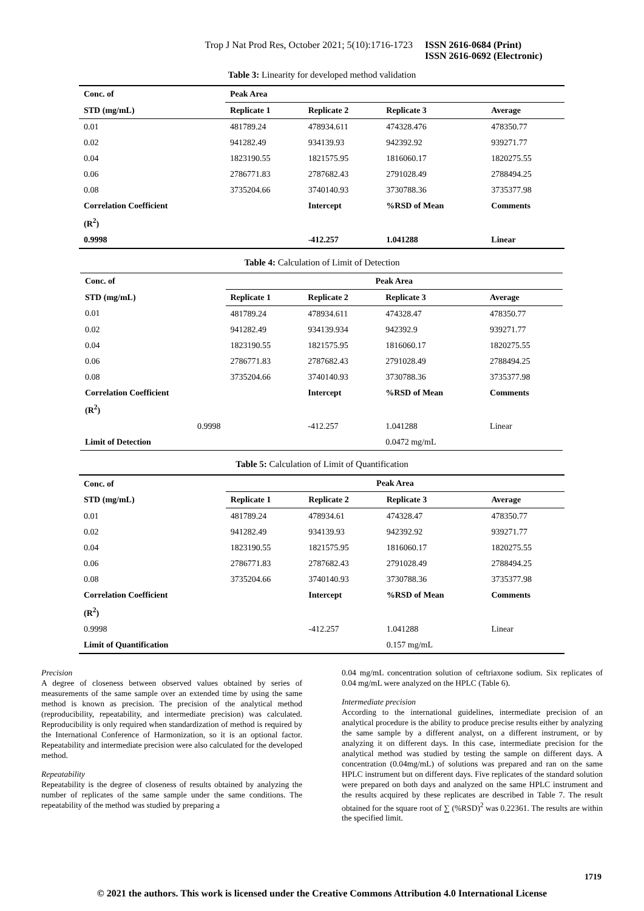Trop J Nat Prod Res, October 2021; 5(10):1716-1723 ISSN 2616-0684 (Print)
ISSN 2616-0692 (Electronic)
Table 3: Linearity for developed method validation
| Conc. of | Peak Area | | | |
| --- | --- | --- | --- | --- |
| STD (mg/mL) | Replicate 1 | Replicate 2 | Replicate 3 | Average |
| 0.01 | 481789.24 | 478934.611 | 474328.476 | 478350.77 |
| 0.02 | 941282.49 | 934139.93 | 942392.92 | 939271.77 |
| 0.04 | 1823190.55 | 1821575.95 | 1816060.17 | 1820275.55 |
| 0.06 | 2786771.83 | 2787682.43 | 2791028.49 | 2788494.25 |
| 0.08 | 3735204.66 | 3740140.93 | 3730788.36 | 3735377.98 |
| Correlation Coefficient | | Intercept | %RSD of Mean | Comments |
| (R<sup>2</sup>) | | | | |
| 0.9998 | | -412.257 | 1.041288 | Linear |
Table 4: Calculation of Limit of Detection
| Conc. of | Peak Area | | | |
| --- | --- | --- | --- | --- |
| STD (mg/mL) | Replicate 1 | Replicate 2 | Replicate 3 | Average |
| 0.01 | 481789.24 | 478934.611 | 474328.47 | 478350.77 |
| 0.02 | 941282.49 | 934139.934 | 942392.9 | 939271.77 |
| 0.04 | 1823190.55 | 1821575.95 | 1816060.17 | 1820275.55 |
| 0.06 | 2786771.83 | 2787682.43 | 2791028.49 | 2788494.25 |
| 0.08 | 3735204.66 | 3740140.93 | 3730788.36 | 3735377.98 |
| Correlation Coefficient | | Intercept | %RSD of Mean | Comments |
| (R<sup>2</sup>) | | | | |
| 0.9998 | | -412.257 | 1.041288 | Linear |
| Limit of Detection | | | 0.0472 mg/mL | |
Table 5: Calculation of Limit of Quantification
| Conc. of | Peak Area | | | |
| --- | --- | --- | --- | --- |
| STD (mg/mL) | Replicate 1 | Replicate 2 | Replicate 3 | Average |
| 0.01 | 481789.24 | 478934.61 | 474328.47 | 478350.77 |
| 0.02 | 941282.49 | 934139.93 | 942392.92 | 939271.77 |
| 0.04 | 1823190.55 | 1821575.95 | 1816060.17 | 1820275.55 |
| 0.06 | 2786771.83 | 2787682.43 | 2791028.49 | 2788494.25 |
| 0.08 | 3735204.66 | 3740140.93 | 3730788.36 | 3735377.98 |
| Correlation Coefficient | | Intercept | %RSD of Mean | Comments |
| (R<sup>2</sup>) | | | | |
| 0.9998 | | -412.257 | 1.041288 | Linear |
| Limit of Quantification | | | 0.157 mg/mL | |
Precision
A degree of closeness between observed values obtained by series of measurements of the same sample over an extended time by using the same method is known as precision. The precision of the analytical method (reproducibility, repeatability, and intermediate precision) was calculated. Reproducibility is only required when standardization of method is required by the International Conference of Harmonization, so it is an optional factor. Repeatability and intermediate precision were also calculated for the developed method.
Repeatability
Repeatability is the degree of closeness of results obtained by analyzing the number of replicates of the same sample under the same conditions. The repeatability of the method was studied by preparing a
0.04 mg/mL concentration solution of ceftriaxone sodium. Six replicates of 0.04 mg/mL were analyzed on the HPLC (Table 6).
Intermediate precision
According to the international guidelines, intermediate precision of an analytical procedure is the ability to produce precise results either by analyzing the same sample by a different analyst, on a different instrument, or by analyzing it on different days. In this case, intermediate precision for the analytical method was studied by testing the sample on different days. A concentration (0.04mg/mL) of solutions was prepared and ran on the same HPLC instrument but on different days. Five replicates of the standard solution were prepared on both days and analyzed on the same HPLC instrument and the results acquired by these replicates are described in Table 7. The result obtained for the square root of ∑ (%RSD)<sup>2</sup> was 0.22361. The results are within the specified limit.
1719
© 2021 the authors. This work is licensed under the Creative Commons Attribution 4.0 International License